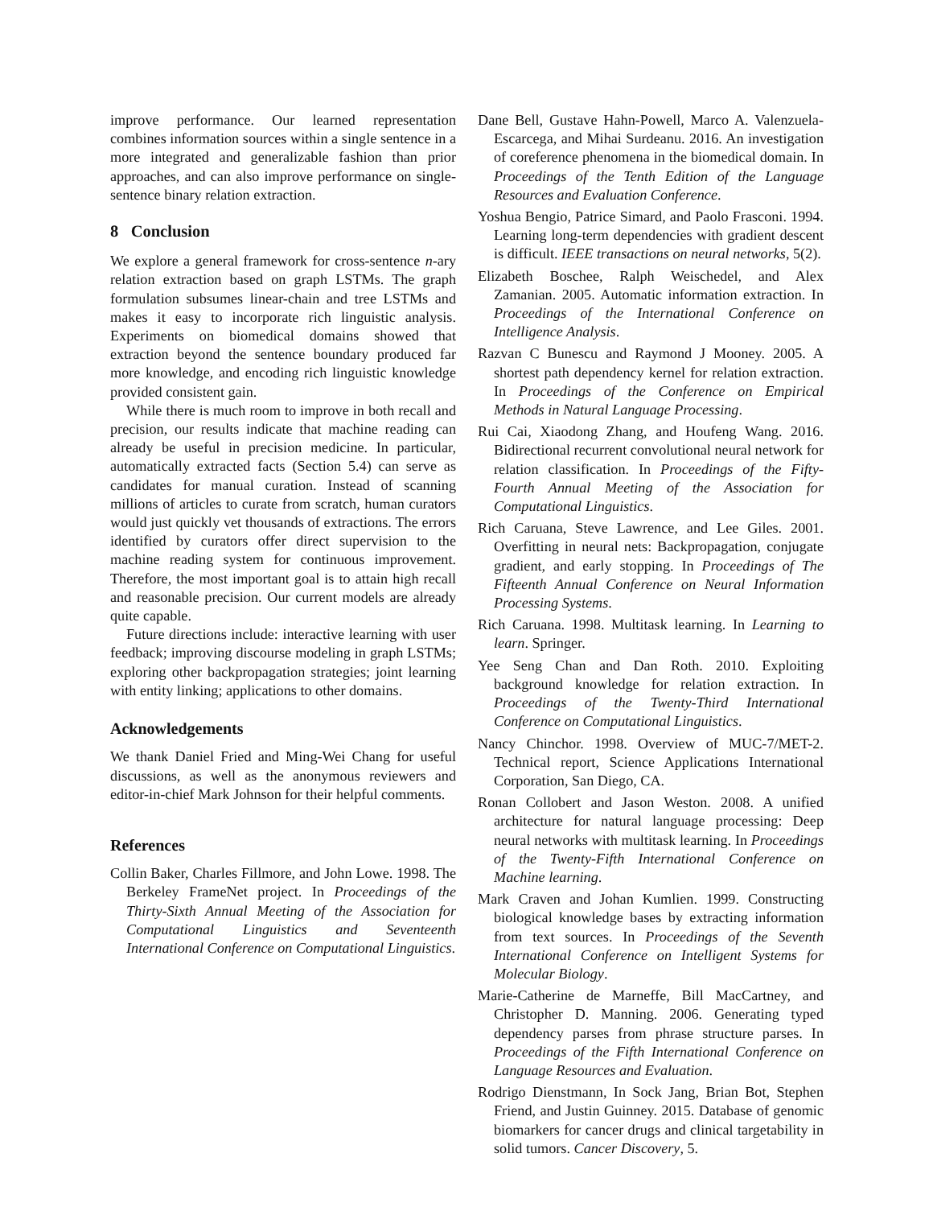improve performance. Our learned representation combines information sources within a single sentence in a more integrated and generalizable fashion than prior approaches, and can also improve performance on single-sentence binary relation extraction.
8 Conclusion
We explore a general framework for cross-sentence n-ary relation extraction based on graph LSTMs. The graph formulation subsumes linear-chain and tree LSTMs and makes it easy to incorporate rich linguistic analysis. Experiments on biomedical domains showed that extraction beyond the sentence boundary produced far more knowledge, and encoding rich linguistic knowledge provided consistent gain.
While there is much room to improve in both recall and precision, our results indicate that machine reading can already be useful in precision medicine. In particular, automatically extracted facts (Section 5.4) can serve as candidates for manual curation. Instead of scanning millions of articles to curate from scratch, human curators would just quickly vet thousands of extractions. The errors identified by curators offer direct supervision to the machine reading system for continuous improvement. Therefore, the most important goal is to attain high recall and reasonable precision. Our current models are already quite capable.
Future directions include: interactive learning with user feedback; improving discourse modeling in graph LSTMs; exploring other backpropagation strategies; joint learning with entity linking; applications to other domains.
Acknowledgements
We thank Daniel Fried and Ming-Wei Chang for useful discussions, as well as the anonymous reviewers and editor-in-chief Mark Johnson for their helpful comments.
References
Collin Baker, Charles Fillmore, and John Lowe. 1998. The Berkeley FrameNet project. In Proceedings of the Thirty-Sixth Annual Meeting of the Association for Computational Linguistics and Seventeenth International Conference on Computational Linguistics.
Dane Bell, Gustave Hahn-Powell, Marco A. Valenzuela-Escarcega, and Mihai Surdeanu. 2016. An investigation of coreference phenomena in the biomedical domain. In Proceedings of the Tenth Edition of the Language Resources and Evaluation Conference.
Yoshua Bengio, Patrice Simard, and Paolo Frasconi. 1994. Learning long-term dependencies with gradient descent is difficult. IEEE transactions on neural networks, 5(2).
Elizabeth Boschee, Ralph Weischedel, and Alex Zamanian. 2005. Automatic information extraction. In Proceedings of the International Conference on Intelligence Analysis.
Razvan C Bunescu and Raymond J Mooney. 2005. A shortest path dependency kernel for relation extraction. In Proceedings of the Conference on Empirical Methods in Natural Language Processing.
Rui Cai, Xiaodong Zhang, and Houfeng Wang. 2016. Bidirectional recurrent convolutional neural network for relation classification. In Proceedings of the Fifty-Fourth Annual Meeting of the Association for Computational Linguistics.
Rich Caruana, Steve Lawrence, and Lee Giles. 2001. Overfitting in neural nets: Backpropagation, conjugate gradient, and early stopping. In Proceedings of The Fifteenth Annual Conference on Neural Information Processing Systems.
Rich Caruana. 1998. Multitask learning. In Learning to learn. Springer.
Yee Seng Chan and Dan Roth. 2010. Exploiting background knowledge for relation extraction. In Proceedings of the Twenty-Third International Conference on Computational Linguistics.
Nancy Chinchor. 1998. Overview of MUC-7/MET-2. Technical report, Science Applications International Corporation, San Diego, CA.
Ronan Collobert and Jason Weston. 2008. A unified architecture for natural language processing: Deep neural networks with multitask learning. In Proceedings of the Twenty-Fifth International Conference on Machine learning.
Mark Craven and Johan Kumlien. 1999. Constructing biological knowledge bases by extracting information from text sources. In Proceedings of the Seventh International Conference on Intelligent Systems for Molecular Biology.
Marie-Catherine de Marneffe, Bill MacCartney, and Christopher D. Manning. 2006. Generating typed dependency parses from phrase structure parses. In Proceedings of the Fifth International Conference on Language Resources and Evaluation.
Rodrigo Dienstmann, In Sock Jang, Brian Bot, Stephen Friend, and Justin Guinney. 2015. Database of genomic biomarkers for cancer drugs and clinical targetability in solid tumors. Cancer Discovery, 5.